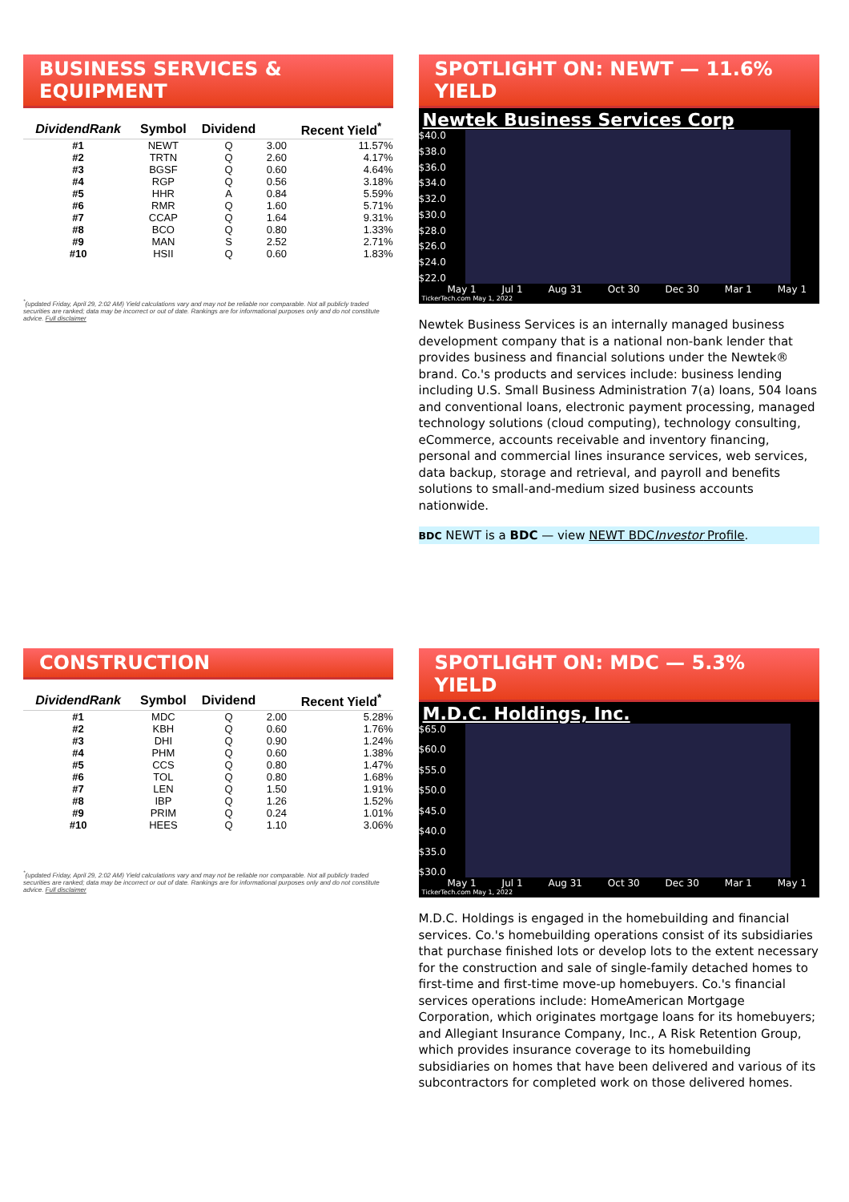BUSINESS SERVICES & EQUIPMENT
| DividendRank | Symbol | Dividend | | Recent Yield<sup>*</sup> |
| --- | --- | --- | --- | --- |
| #1 | NEWT | Q | 3.00 | 11.57% |
| #2 | TRTN | Q | 2.60 | 4.17% |
| #3 | BGSF | Q | 0.60 | 4.64% |
| #4 | RGP | Q | 0.56 | 3.18% |
| #5 | HHR | A | 0.84 | 5.59% |
| #6 | RMR | Q | 1.60 | 5.71% |
| #7 | CCAP | Q | 1.64 | 9.31% |
| #8 | BCO | Q | 0.80 | 1.33% |
| #9 | MAN | S | 2.52 | 2.71% |
| #10 | HSII | Q | 0.60 | 1.83% |
<sup>*</sup> (updated Friday, April 29, 2:02 AM) Yield calculations vary and may not be reliable nor comparable. Not all publicly traded securities are ranked; data may be incorrect or out of date. Rankings are for informational purposes only and do not constitute advice. Full disclaimer
SPOTLIGHT ON: NEWT — 11.6% YIELD
Newtek Business Services Corp
$40.0
$38.0
$36.0
$34.0
$32.0
$30.0
$28.0
$26.0
$24.0
$22.0
May 1 Jul 1 Aug 31 Oct 30 Dec 30 Mar 1 May 1
TickerTech.com May 1, 2022
Newtek Business Services is an internally managed business development company that is a national non-bank lender that provides business and financial solutions under the Newtek® brand. Co.'s products and services include: business lending including U.S. Small Business Administration 7(a) loans, 504 loans and conventional loans, electronic payment processing, managed technology solutions (cloud computing), technology consulting, eCommerce, accounts receivable and inventory financing, personal and commercial lines insurance services, web services, data backup, storage and retrieval, and payroll and benefits solutions to small-and-medium sized business accounts nationwide.
BDC NEWT is a BDC — view NEWT BDCInvestor Profile.
CONSTRUCTION
| DividendRank | Symbol | Dividend | | Recent Yield<sup>*</sup> |
| --- | --- | --- | --- | --- |
| #1 | MDC | Q | 2.00 | 5.28% |
| #2 | KBH | Q | 0.60 | 1.76% |
| #3 | DHI | Q | 0.90 | 1.24% |
| #4 | PHM | Q | 0.60 | 1.38% |
| #5 | CCS | Q | 0.80 | 1.47% |
| #6 | TOL | Q | 0.80 | 1.68% |
| #7 | LEN | Q | 1.50 | 1.91% |
| #8 | IBP | Q | 1.26 | 1.52% |
| #9 | PRIM | Q | 0.24 | 1.01% |
| #10 | HEES | Q | 1.10 | 3.06% |
<sup>*</sup> (updated Friday, April 29, 2:02 AM) Yield calculations vary and may not be reliable nor comparable. Not all publicly traded securities are ranked; data may be incorrect or out of date. Rankings are for informational purposes only and do not constitute advice. Full disclaimer
SPOTLIGHT ON: MDC — 5.3% YIELD
M.D.C. Holdings, Inc.
$65.0
$60.0
$55.0
$50.0
$45.0
$40.0
$35.0
$30.0
May 1 Jul 1 Aug 31 Oct 30 Dec 30 Mar 1 May 1
TickerTech.com May 1, 2022
M.D.C. Holdings is engaged in the homebuilding and financial services. Co.'s homebuilding operations consist of its subsidiaries that purchase finished lots or develop lots to the extent necessary for the construction and sale of single-family detached homes to first-time and first-time move-up homebuyers. Co.'s financial services operations include: HomeAmerican Mortgage Corporation, which originates mortgage loans for its homebuyers; and Allegiant Insurance Company, Inc., A Risk Retention Group, which provides insurance coverage to its homebuilding subsidiaries on homes that have been delivered and various of its subcontractors for completed work on those delivered homes.